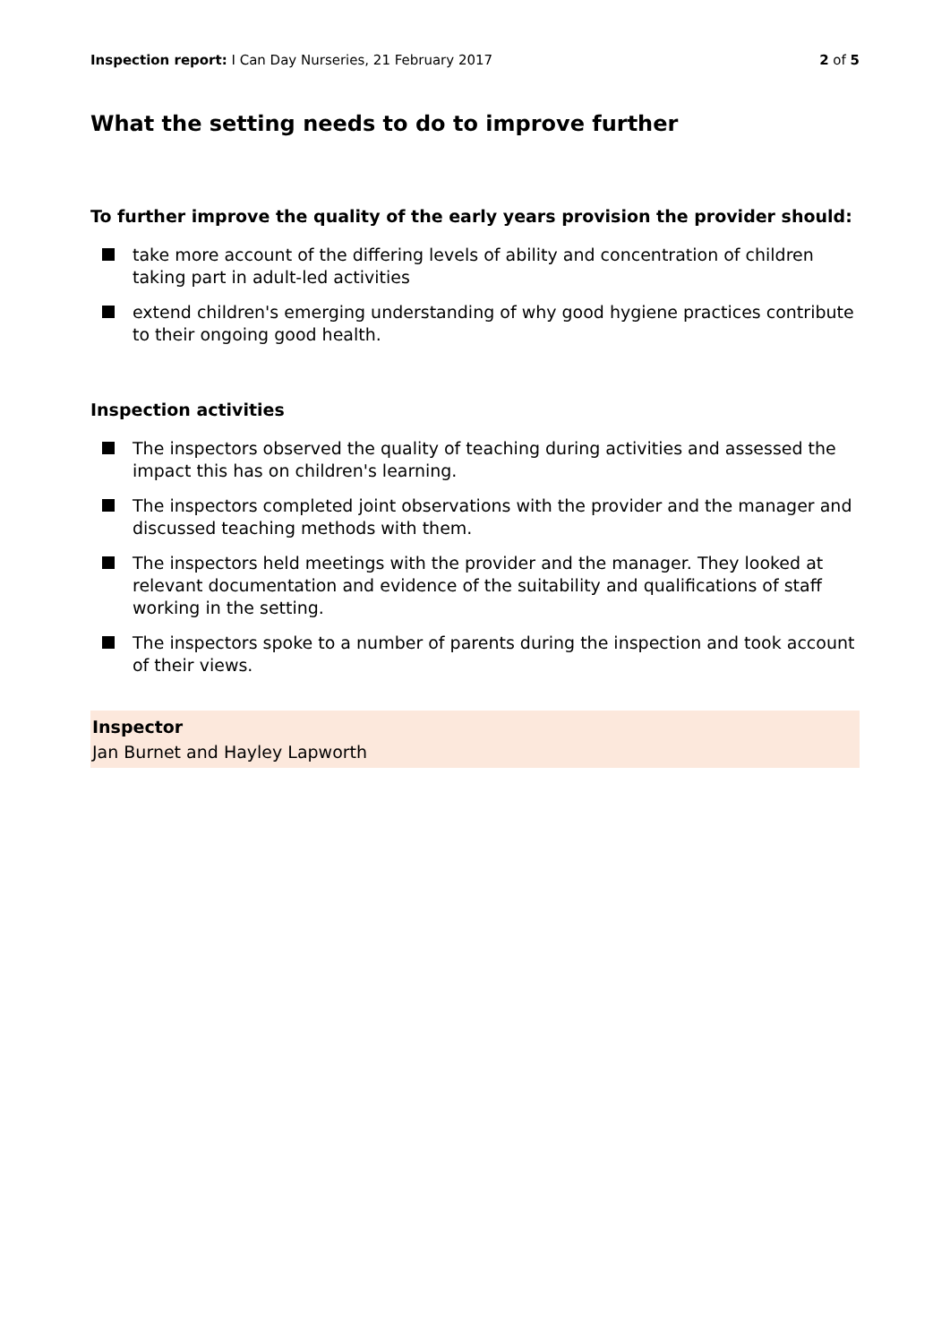Inspection report: I Can Day Nurseries, 21 February 2017
2 of 5
What the setting needs to do to improve further
To further improve the quality of the early years provision the provider should:
take more account of the differing levels of ability and concentration of children taking part in adult-led activities
extend children's emerging understanding of why good hygiene practices contribute to their ongoing good health.
Inspection activities
The inspectors observed the quality of teaching during activities and assessed the impact this has on children's learning.
The inspectors completed joint observations with the provider and the manager and discussed teaching methods with them.
The inspectors held meetings with the provider and the manager. They looked at relevant documentation and evidence of the suitability and qualifications of staff working in the setting.
The inspectors spoke to a number of parents during the inspection and took account of their views.
Inspector
Jan Burnet and Hayley Lapworth